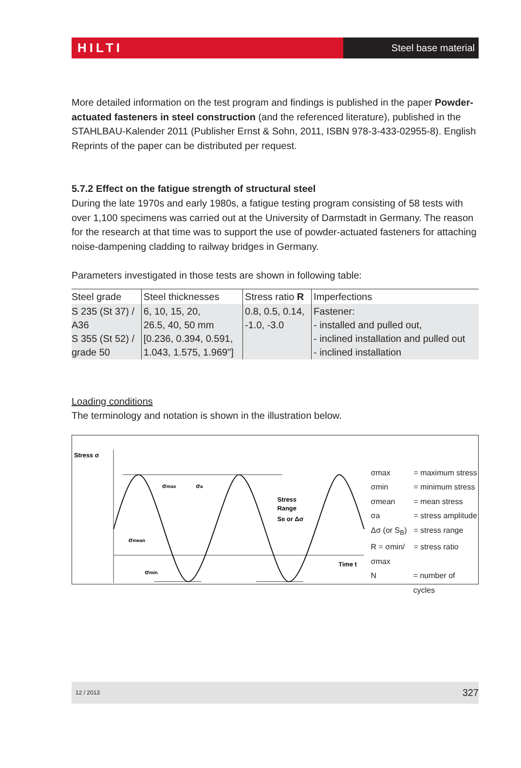HILTI
Steel base material
More detailed information on the test program and findings is published in the paper Powder-actuated fasteners in steel construction (and the referenced literature), published in the STAHLBAU-Kalender 2011 (Publisher Ernst & Sohn, 2011, ISBN 978-3-433-02955-8). English Reprints of the paper can be distributed per request.
5.7.2 Effect on the fatigue strength of structural steel
During the late 1970s and early 1980s, a fatigue testing program consisting of 58 tests with over 1,100 specimens was carried out at the University of Darmstadt in Germany. The reason for the research at that time was to support the use of powder-actuated fasteners for attaching noise-dampening cladding to railway bridges in Germany.
Parameters investigated in those tests are shown in following table:
| Steel grade | Steel thicknesses | Stress ratio R | Imperfections |
| --- | --- | --- | --- |
| S 235 (St 37) / A36 S 355 (St 52) / grade 50 | 6, 10, 15, 20, 26.5, 40, 50 mm [0.236, 0.394, 0.591, 1.043, 1.575, 1.969"] | 0.8, 0.5, 0.14, -1.0, -3.0 | Fastener: - installed and pulled out, - inclined installation and pulled out - inclined installation |
Loading conditions
The terminology and notation is shown in the illustration below.
Stress σ
σmax
σa
Stress
Range
SB or Δσ
σmean
σmin
Time t
σmax = maximum stress
σmin = minimum stress
σmean = mean stress
σa = stress amplitude
Δσ (or S<sub>B</sub>) = stress range
R = σmin/σmax = stress ratio
N = number of cycles
12 / 2013 327